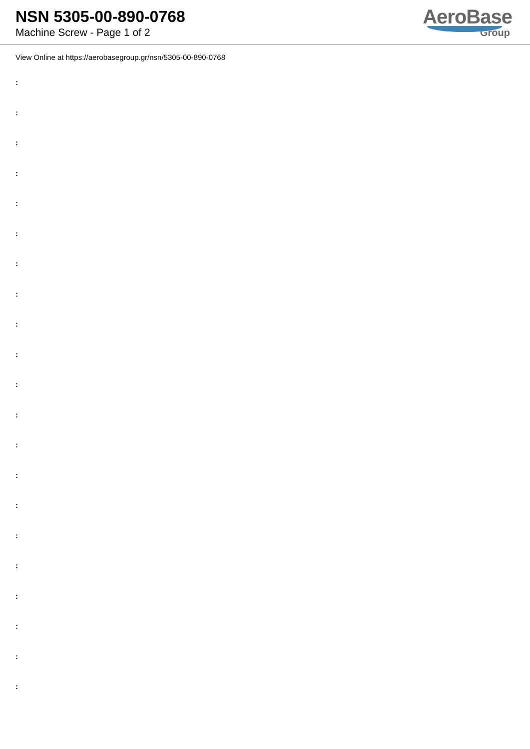NSN 5305-00-890-0768
Machine Screw - Page 1 of 2
AeroBase
Group
View Online at https://aerobasegroup.gr/nsn/5305-00-890-0768
:
:
:
:
:
:
:
:
:
:
:
:
:
:
:
:
:
:
:
:
: